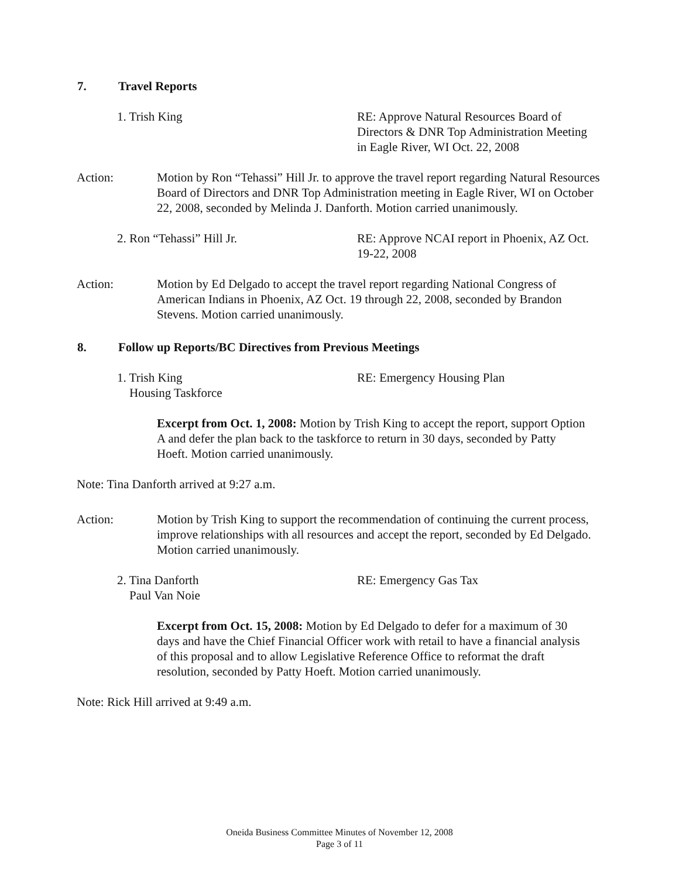7. Travel Reports
1. Trish King RE: Approve Natural Resources Board of Directors & DNR Top Administration Meeting in Eagle River, WI Oct. 22, 2008
Action: Motion by Ron “Tehassi” Hill Jr. to approve the travel report regarding Natural Resources Board of Directors and DNR Top Administration meeting in Eagle River, WI on October 22, 2008, seconded by Melinda J. Danforth. Motion carried unanimously.
2. Ron “Tehassi” Hill Jr. RE: Approve NCAI report in Phoenix, AZ Oct. 19-22, 2008
Action: Motion by Ed Delgado to accept the travel report regarding National Congress of American Indians in Phoenix, AZ Oct. 19 through 22, 2008, seconded by Brandon Stevens. Motion carried unanimously.
8. Follow up Reports/BC Directives from Previous Meetings
1. Trish King
Housing Taskforce
RE: Emergency Housing Plan
Excerpt from Oct. 1, 2008: Motion by Trish King to accept the report, support Option A and defer the plan back to the taskforce to return in 30 days, seconded by Patty Hoeft. Motion carried unanimously.
Note: Tina Danforth arrived at 9:27 a.m.
Action: Motion by Trish King to support the recommendation of continuing the current process, improve relationships with all resources and accept the report, seconded by Ed Delgado. Motion carried unanimously.
2. Tina Danforth
Paul Van Noie
RE: Emergency Gas Tax
Excerpt from Oct. 15, 2008: Motion by Ed Delgado to defer for a maximum of 30 days and have the Chief Financial Officer work with retail to have a financial analysis of this proposal and to allow Legislative Reference Office to reformat the draft resolution, seconded by Patty Hoeft. Motion carried unanimously.
Note: Rick Hill arrived at 9:49 a.m.
Oneida Business Committee Minutes of November 12, 2008
Page 3 of 11